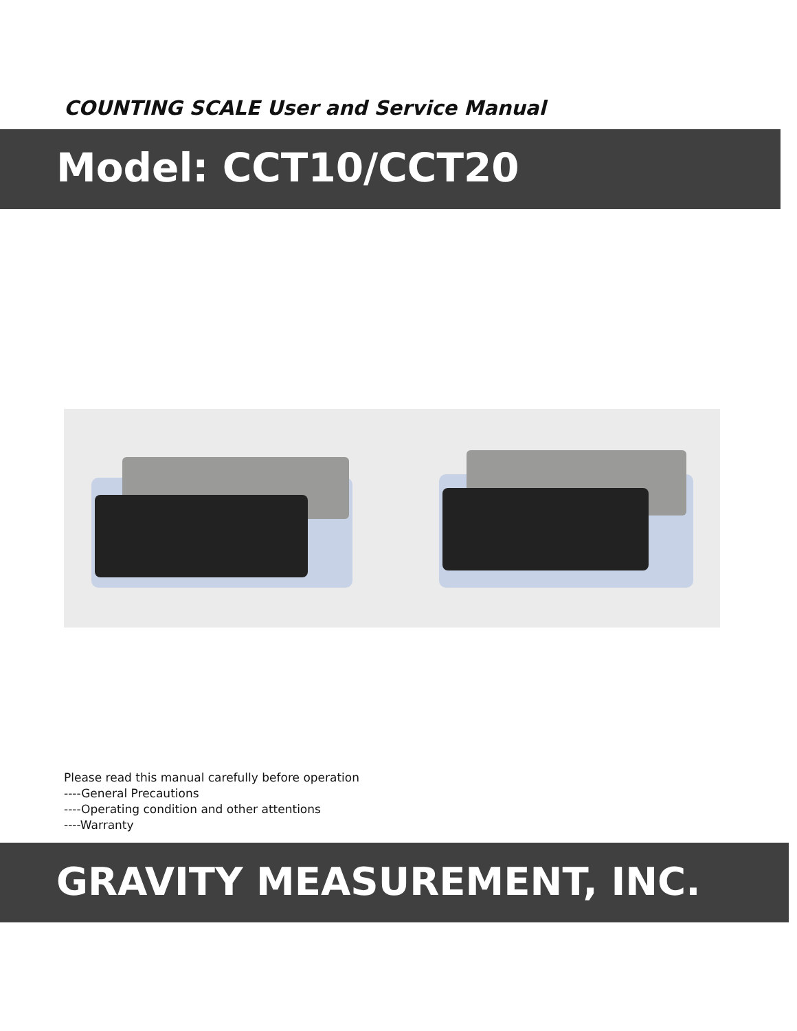COUNTING SCALE User and Service Manual
Model: CCT10/CCT20
Please read this manual carefully before operation
----General Precautions
----Operating condition and other attentions
----Warranty
GRAVITY MEASUREMENT, INC.